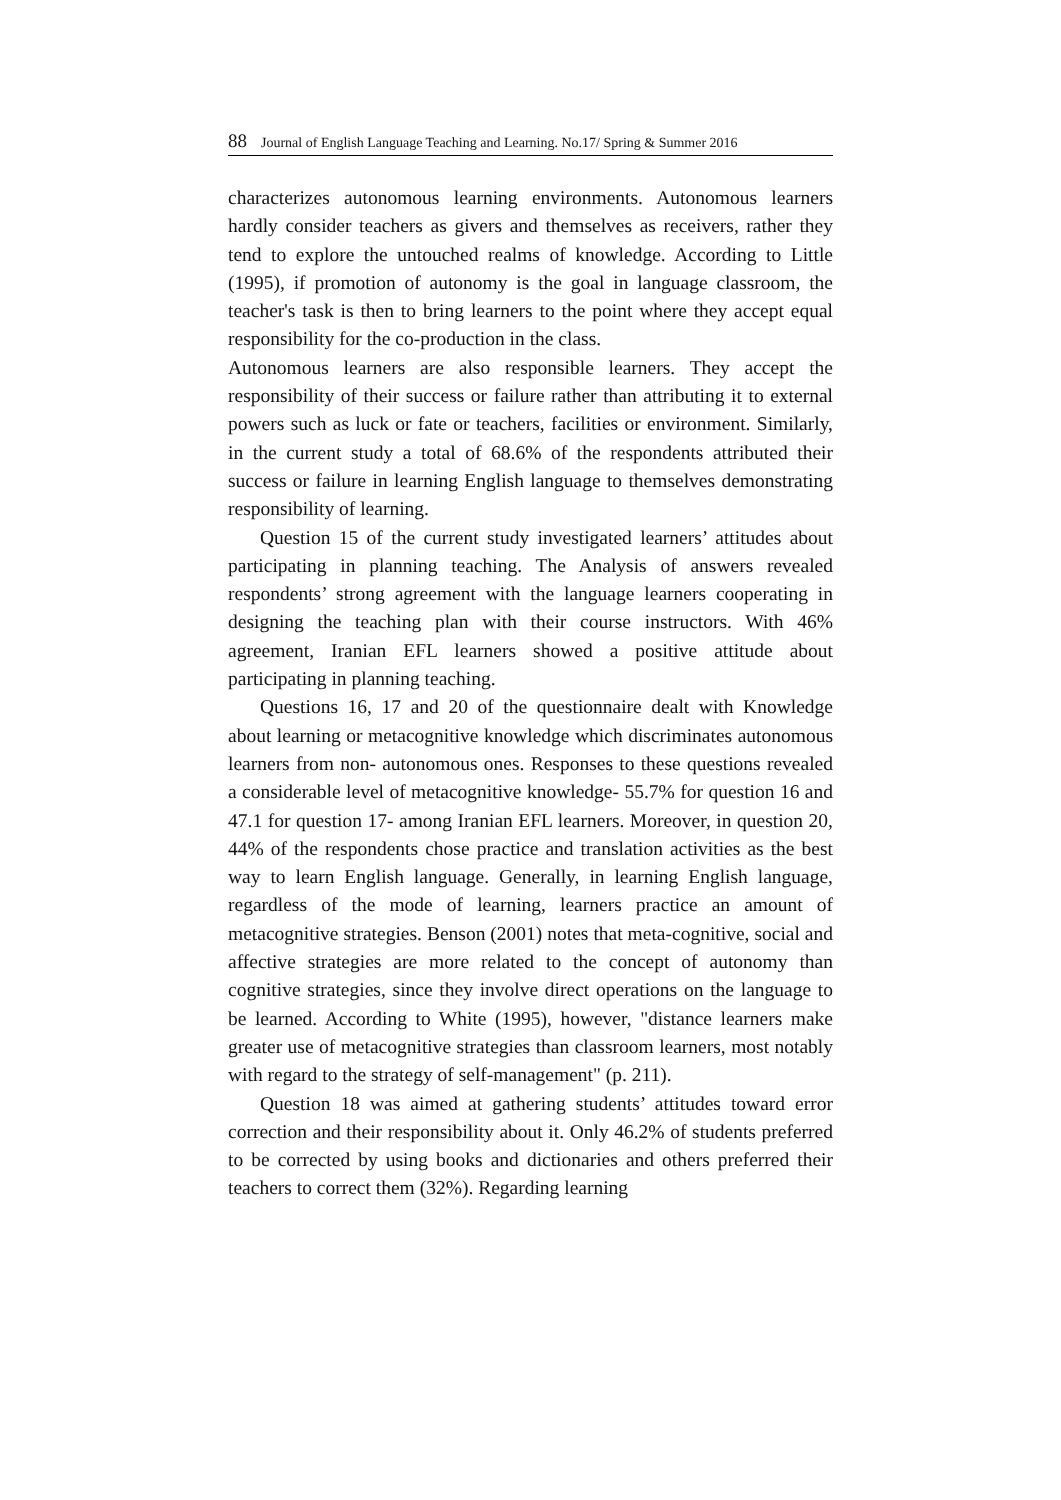88 Journal of English Language Teaching and Learning. No.17/ Spring & Summer 2016
characterizes autonomous learning environments. Autonomous learners hardly consider teachers as givers and themselves as receivers, rather they tend to explore the untouched realms of knowledge. According to Little (1995), if promotion of autonomy is the goal in language classroom, the teacher's task is then to bring learners to the point where they accept equal responsibility for the co-production in the class.
Autonomous learners are also responsible learners. They accept the responsibility of their success or failure rather than attributing it to external powers such as luck or fate or teachers, facilities or environment. Similarly, in the current study a total of 68.6% of the respondents attributed their success or failure in learning English language to themselves demonstrating responsibility of learning.
Question 15 of the current study investigated learners’ attitudes about participating in planning teaching. The Analysis of answers revealed respondents’ strong agreement with the language learners cooperating in designing the teaching plan with their course instructors. With 46% agreement, Iranian EFL learners showed a positive attitude about participating in planning teaching.
Questions 16, 17 and 20 of the questionnaire dealt with Knowledge about learning or metacognitive knowledge which discriminates autonomous learners from non- autonomous ones. Responses to these questions revealed a considerable level of metacognitive knowledge- 55.7% for question 16 and 47.1 for question 17- among Iranian EFL learners. Moreover, in question 20, 44% of the respondents chose practice and translation activities as the best way to learn English language. Generally, in learning English language, regardless of the mode of learning, learners practice an amount of metacognitive strategies. Benson (2001) notes that meta-cognitive, social and affective strategies are more related to the concept of autonomy than cognitive strategies, since they involve direct operations on the language to be learned. According to White (1995), however, "distance learners make greater use of metacognitive strategies than classroom learners, most notably with regard to the strategy of self-management" (p. 211).
Question 18 was aimed at gathering students’ attitudes toward error correction and their responsibility about it. Only 46.2% of students preferred to be corrected by using books and dictionaries and others preferred their teachers to correct them (32%). Regarding learning